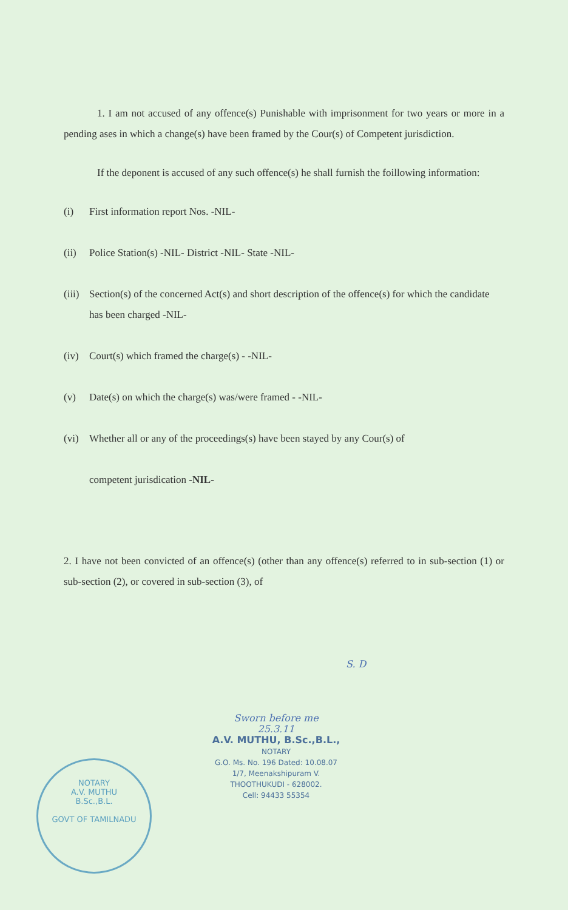1. I am not accused of any offence(s) Punishable with imprisonment for two years or more in a pending ases in which a change(s) have been framed by the Cour(s) of Competent jurisdiction.
If the deponent is accused of any such offence(s) he shall furnish the foillowing information:
(i) First information report Nos. -NIL-
(ii) Police Station(s) -NIL- District -NIL- State -NIL-
(iii) Section(s) of the concerned Act(s) and short description of the offence(s) for which the candidate has been charged -NIL-
(iv) Court(s) which framed the charge(s) - -NIL-
(v) Date(s) on which the charge(s) was/were framed - -NIL-
(vi) Whether all or any of the proceedings(s) have been stayed by any Cour(s) of
competent jurisdication -NIL-
2. I have not been convicted of an offence(s) (other than any offence(s) referred to in sub-section (1) or sub-section (2), or covered in sub-section (3), of
S. D
Sworn before me
25.3.11
A.V. MUTHU, B.Sc.,B.L.,
NOTARY
G.O. Ms. No. 196 Dated: 10.08.07
1/7, Meenakshipuram V.
THOOTHUKUDI - 628002.
Cell: 94433 55354
NOTARY
A.V. MUTHU
B.Sc.,B.L.
GOVT OF TAMILNADU